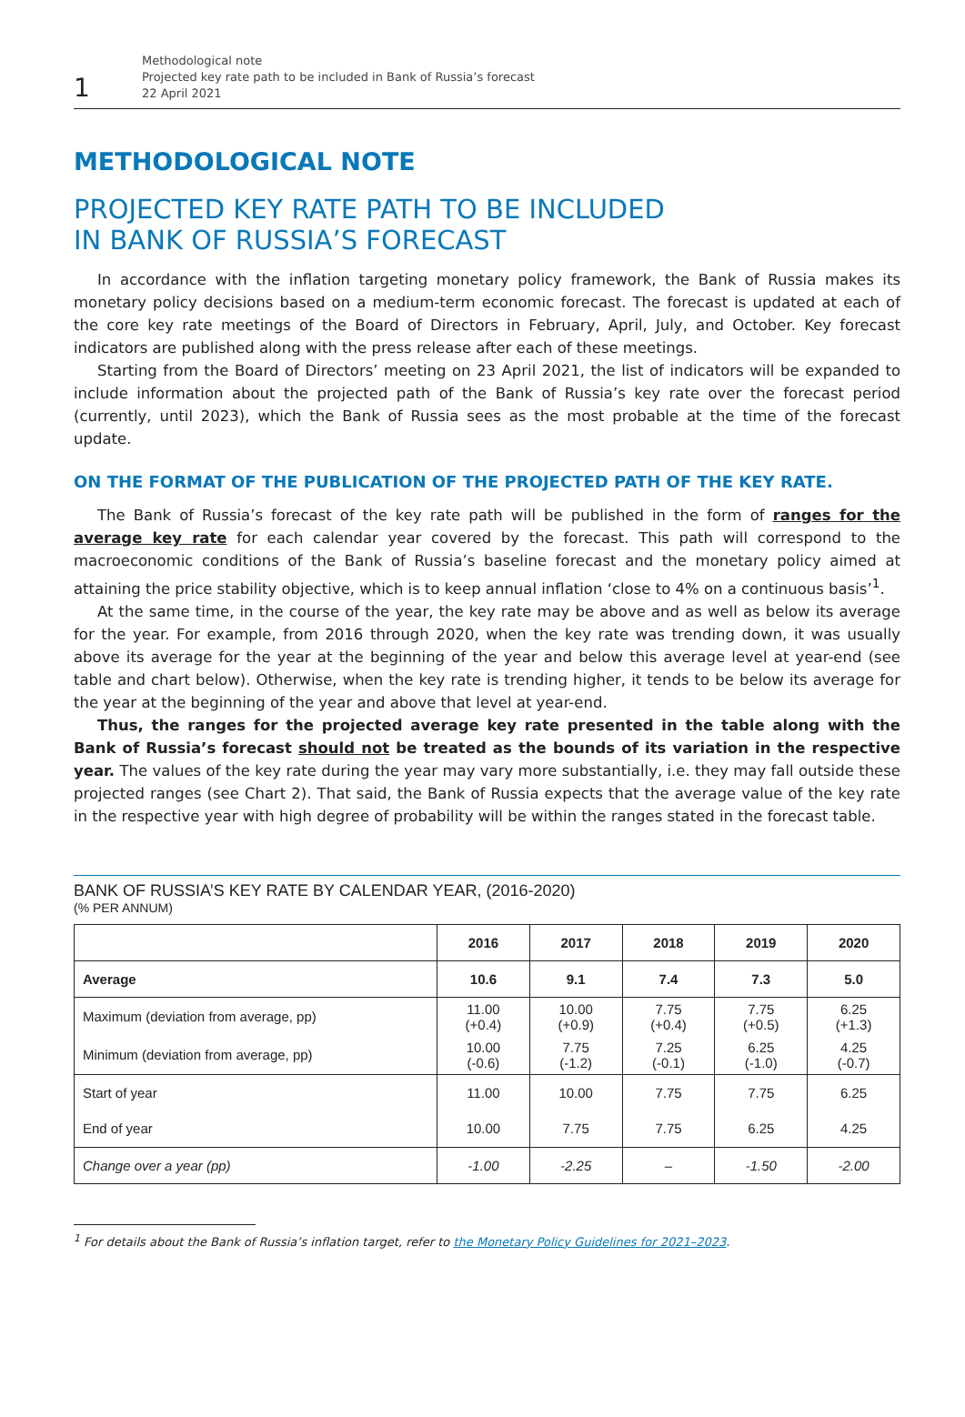1
Methodological note
Projected key rate path to be included in Bank of Russia’s forecast
22 April 2021
METHODOLOGICAL NOTE
PROJECTED KEY RATE PATH TO BE INCLUDED
IN BANK OF RUSSIA’S FORECAST
In accordance with the inflation targeting monetary policy framework, the Bank of Russia makes its monetary policy decisions based on a medium-term economic forecast. The forecast is updated at each of the core key rate meetings of the Board of Directors in February, April, July, and October. Key forecast indicators are published along with the press release after each of these meetings.
Starting from the Board of Directors’ meeting on 23 April 2021, the list of indicators will be expanded to include information about the projected path of the Bank of Russia’s key rate over the forecast period (currently, until 2023), which the Bank of Russia sees as the most probable at the time of the forecast update.
ON THE FORMAT OF THE PUBLICATION OF THE PROJECTED PATH OF THE KEY RATE.
The Bank of Russia’s forecast of the key rate path will be published in the form of ranges for the average key rate for each calendar year covered by the forecast. This path will correspond to the macroeconomic conditions of the Bank of Russia’s baseline forecast and the monetary policy aimed at attaining the price stability objective, which is to keep annual inflation ‘close to 4% on a continuous basis’<sup>1</sup>.
At the same time, in the course of the year, the key rate may be above and as well as below its average for the year. For example, from 2016 through 2020, when the key rate was trending down, it was usually above its average for the year at the beginning of the year and below this average level at year-end (see table and chart below). Otherwise, when the key rate is trending higher, it tends to be below its average for the year at the beginning of the year and above that level at year-end.
Thus, the ranges for the projected average key rate presented in the table along with the Bank of Russia’s forecast should not be treated as the bounds of its variation in the respective year. The values of the key rate during the year may vary more substantially, i.e. they may fall outside these projected ranges (see Chart 2). That said, the Bank of Russia expects that the average value of the key rate in the respective year with high degree of probability will be within the ranges stated in the forecast table.
BANK OF RUSSIA’S KEY RATE BY CALENDAR YEAR, (2016-2020)
(% PER ANNUM)
| | 2016 | 2017 | 2018 | 2019 | 2020 |
| --- | --- | --- | --- | --- | --- |
| Average | 10.6 | 9.1 | 7.4 | 7.3 | 5.0 |
| Maximum (deviation from average, pp) | 11.00 (+0.4) | 10.00 (+0.9) | 7.75 (+0.4) | 7.75 (+0.5) | 6.25 (+1.3) |
| Minimum (deviation from average, pp) | 10.00 (-0.6) | 7.75 (-1.2) | 7.25 (-0.1) | 6.25 (-1.0) | 4.25 (-0.7) |
| Start of year | 11.00 | 10.00 | 7.75 | 7.75 | 6.25 |
| End of year | 10.00 | 7.75 | 7.75 | 6.25 | 4.25 |
| Change over a year (pp) | -1.00 | -2.25 | – | -1.50 | -2.00 |
<sup>1</sup> For details about the Bank of Russia’s inflation target, refer to the Monetary Policy Guidelines for 2021–2023.